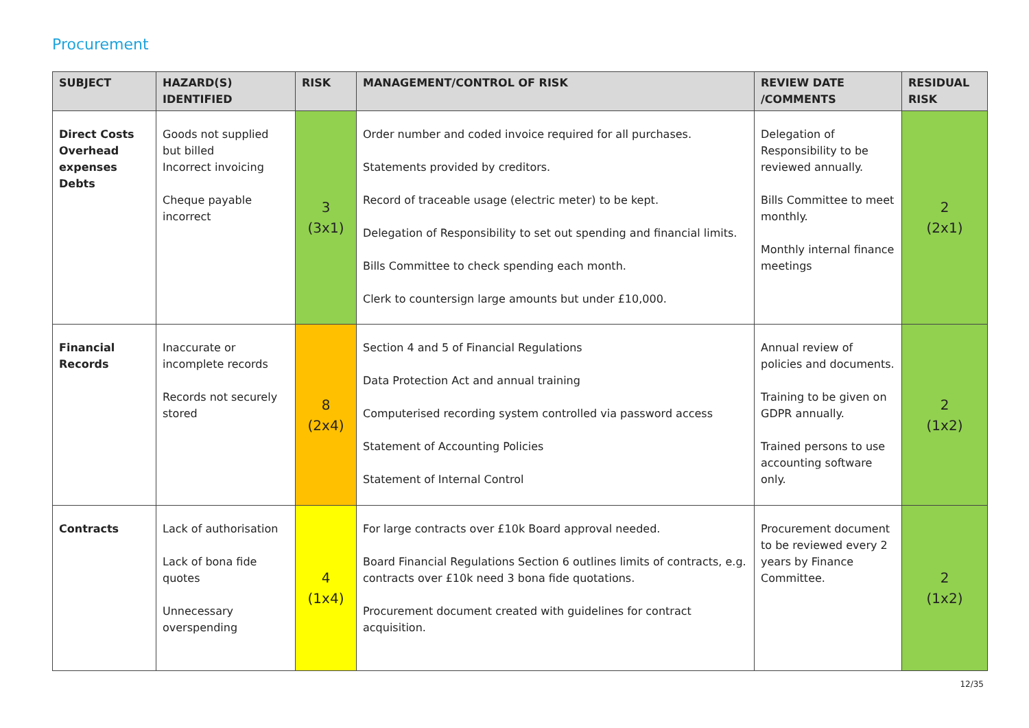Procurement
| SUBJECT | HAZARD(S) IDENTIFIED | RISK | MANAGEMENT/CONTROL OF RISK | REVIEW DATE /COMMENTS | RESIDUAL RISK |
| --- | --- | --- | --- | --- | --- |
| Direct Costs Overhead expenses Debts | Goods not supplied but billed Incorrect invoicing Cheque payable incorrect | 3 (3x1) | Order number and coded invoice required for all purchases. Statements provided by creditors. Record of traceable usage (electric meter) to be kept. Delegation of Responsibility to set out spending and financial limits. Bills Committee to check spending each month. Clerk to countersign large amounts but under £10,000. | Delegation of Responsibility to be reviewed annually. Bills Committee to meet monthly. Monthly internal finance meetings | 2 (2x1) |
| Financial Records | Inaccurate or incomplete records Records not securely stored | 8 (2x4) | Section 4 and 5 of Financial Regulations Data Protection Act and annual training Computerised recording system controlled via password access Statement of Accounting Policies Statement of Internal Control | Annual review of policies and documents. Training to be given on GDPR annually. Trained persons to use accounting software only. | 2 (1x2) |
| Contracts | Lack of authorisation Lack of bona fide quotes Unnecessary overspending | 4 (1x4) | For large contracts over £10k Board approval needed. Board Financial Regulations Section 6 outlines limits of contracts, e.g. contracts over £10k need 3 bona fide quotations. Procurement document created with guidelines for contract acquisition. | Procurement document to be reviewed every 2 years by Finance Committee. | 2 (1x2) |
12/35